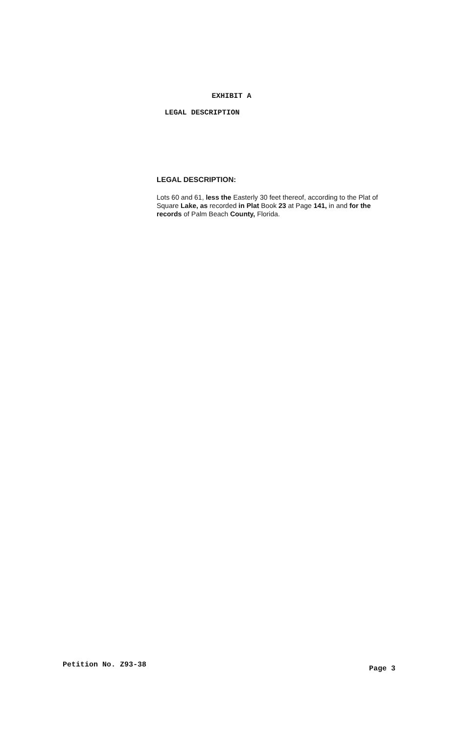EXHIBIT A
LEGAL DESCRIPTION
LEGAL DESCRIPTION:
Lots 60 and 61, less the Easterly 30 feet thereof, according to the Plat of Square Lake, as recorded in Plat Book 23 at Page 141, in and for the records of Palm Beach County, Florida.
Petition No. Z93-38 Page 3